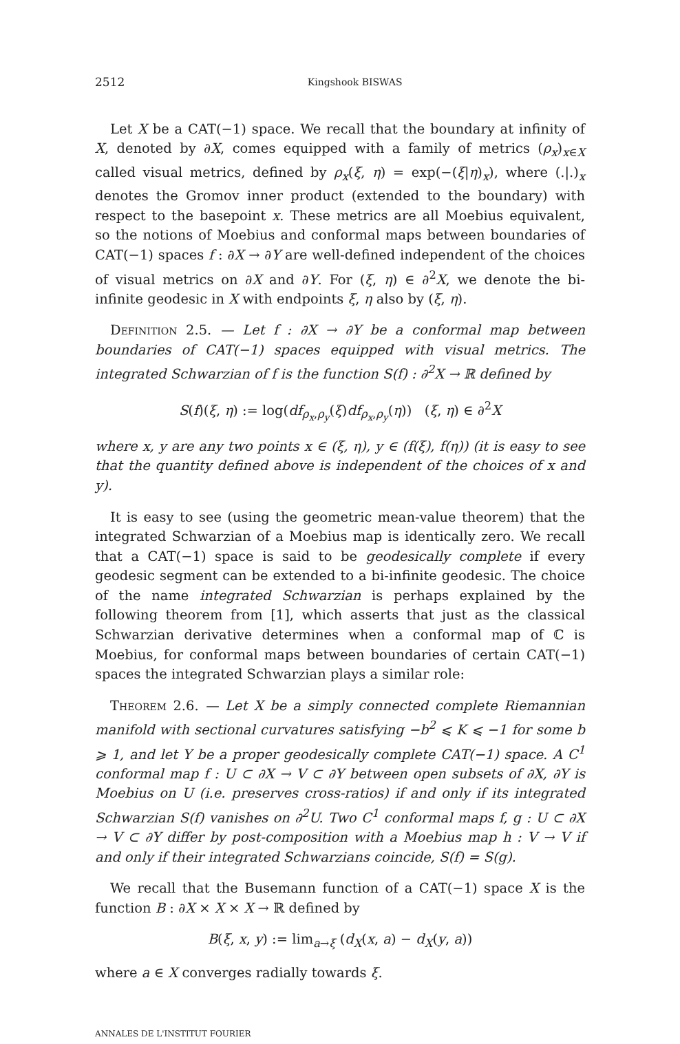2512 Kingshook BISWAS
Let X be a CAT(−1) space. We recall that the boundary at infinity of X, denoted by ∂X, comes equipped with a family of metrics (ρ<sub>x</sub>)<sub>x∈X</sub> called visual metrics, defined by ρ<sub>x</sub>(ξ, η) = exp(−(ξ|η)<sub>x</sub>), where (.|.)<sub>x</sub> denotes the Gromov inner product (extended to the boundary) with respect to the basepoint x. These metrics are all Moebius equivalent, so the notions of Moebius and conformal maps between boundaries of CAT(−1) spaces f : ∂X → ∂Y are well-defined independent of the choices of visual metrics on ∂X and ∂Y. For (ξ, η) ∈ ∂<sup>2</sup>X, we denote the bi-infinite geodesic in X with endpoints ξ, η also by (ξ, η).
Definition 2.5. — Let f : ∂X → ∂Y be a conformal map between boundaries of CAT(−1) spaces equipped with visual metrics. The integrated Schwarzian of f is the function S(f) : ∂<sup>2</sup>X → ℝ defined by
S(f)(ξ, η) := log(df<sub>ρ<sub>x</sub>,ρ<sub>y</sub></sub>(ξ)df<sub>ρ<sub>x</sub>,ρ<sub>y</sub></sub>(η)) (ξ, η) ∈ ∂<sup>2</sup>X
where x, y are any two points x ∈ (ξ, η), y ∈ (f(ξ), f(η)) (it is easy to see that the quantity defined above is independent of the choices of x and y).
It is easy to see (using the geometric mean-value theorem) that the integrated Schwarzian of a Moebius map is identically zero. We recall that a CAT(−1) space is said to be geodesically complete if every geodesic segment can be extended to a bi-infinite geodesic. The choice of the name integrated Schwarzian is perhaps explained by the following theorem from [1], which asserts that just as the classical Schwarzian derivative determines when a conformal map of ℂ is Moebius, for conformal maps between boundaries of certain CAT(−1) spaces the integrated Schwarzian plays a similar role:
Theorem 2.6. — Let X be a simply connected complete Riemannian manifold with sectional curvatures satisfying −b<sup>2</sup> ⩽ K ⩽ −1 for some b ⩾ 1, and let Y be a proper geodesically complete CAT(−1) space. A C<sup>1</sup> conformal map f : U ⊂ ∂X → V ⊂ ∂Y between open subsets of ∂X, ∂Y is Moebius on U (i.e. preserves cross-ratios) if and only if its integrated Schwarzian S(f) vanishes on ∂<sup>2</sup>U. Two C<sup>1</sup> conformal maps f, g : U ⊂ ∂X → V ⊂ ∂Y differ by post-composition with a Moebius map h : V → V if and only if their integrated Schwarzians coincide, S(f) = S(g).
We recall that the Busemann function of a CAT(−1) space X is the function B : ∂X × X × X → ℝ defined by
B(ξ, x, y) := lim<sub>a→ξ</sub> (d<sub>X</sub>(x, a) − d<sub>X</sub>(y, a))
where a ∈ X converges radially towards ξ.
ANNALES DE L'INSTITUT FOURIER